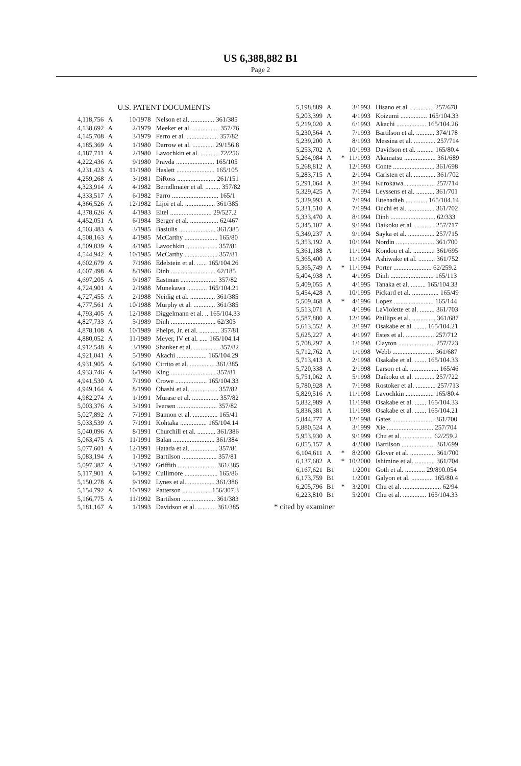US 6,388,882 B1
Page 2
U.S. PATENT DOCUMENTS
| 4,118,756 | A | | 10/1978 | Nelson et al. .............. 361/385 |
| 4,138,692 | A | | 2/1979 | Meeker et al. ................ 357/76 |
| 4,145,708 | A | | 3/1979 | Ferro et al. ................... 357/82 |
| 4,185,369 | A | | 1/1980 | Darrow et al. ............. 29/156.8 |
| 4,187,711 | A | | 2/1980 | Lavochkin et al. ........... 72/256 |
| 4,222,436 | A | | 9/1980 | Pravda ....................... 165/105 |
| 4,231,423 | A | | 11/1980 | Haslett ....................... 165/105 |
| 4,259,268 | A | | 3/1981 | DiRoss ....................... 261/151 |
| 4,323,914 | A | | 4/1982 | Berndlmaier et al. ......... 357/82 |
| 4,333,517 | A | | 6/1982 | Parro ............................ 165/1 |
| 4,366,526 | A | | 12/1982 | Lijoi et al. .................. 361/385 |
| 4,378,626 | A | | 4/1983 | Eitel ......................... 29/527.2 |
| 4,452,051 | A | | 6/1984 | Berger et al. ................. 62/467 |
| 4,503,483 | A | | 3/1985 | Basiulis ...................... 361/385 |
| 4,508,163 | A | | 4/1985 | McCarthy .................... 165/80 |
| 4,509,839 | A | | 4/1985 | Lavochkin ................... 357/81 |
| 4,544,942 | A | | 10/1985 | McCarthy .................... 357/81 |
| 4,602,679 | A | | 7/1986 | Edelstein et al. ...... 165/104.26 |
| 4,607,498 | A | | 8/1986 | Dinh ........................... 62/185 |
| 4,697,205 | A | | 9/1987 | Eastman ...................... 357/82 |
| 4,724,901 | A | | 2/1988 | Munekawa ............ 165/104.21 |
| 4,727,455 | A | | 2/1988 | Neidig et al. ............... 361/385 |
| 4,777,561 | A | | 10/1988 | Murphy et al. ............. 361/385 |
| 4,793,405 | A | | 12/1988 | Diggelmann et al. .. 165/104.33 |
| 4,827,733 | A | | 5/1989 | Dinh ........................... 62/305 |
| 4,878,108 | A | | 10/1989 | Phelps, Jr. et al. ............ 357/81 |
| 4,880,052 | A | | 11/1989 | Meyer, IV et al. ..... 165/104.14 |
| 4,912,548 | A | | 3/1990 | Shanker et al. ............... 357/82 |
| 4,921,041 | A | | 5/1990 | Akachi .................. 165/104.29 |
| 4,931,905 | A | | 6/1990 | Cirrito et al. ............... 361/385 |
| 4,933,746 | A | | 6/1990 | King ........................... 357/81 |
| 4,941,530 | A | | 7/1990 | Crowe ................... 165/104.33 |
| 4,949,164 | A | | 8/1990 | Ohashi et al. ................ 357/82 |
| 4,982,274 | A | | 1/1991 | Murase et al. ................ 357/82 |
| 5,003,376 | A | | 3/1991 | Iversen ........................ 357/82 |
| 5,027,892 | A | | 7/1991 | Bannon et al. ............... 165/41 |
| 5,033,539 | A | | 7/1991 | Kohtaka ................ 165/104.14 |
| 5,040,096 | A | | 8/1991 | Churchill et al. ........... 361/386 |
| 5,063,475 | A | | 11/1991 | Balan ......................... 361/384 |
| 5,077,601 | A | | 12/1991 | Hatada et al. ................ 357/81 |
| 5,083,194 | A | | 1/1992 | Bartilson ..................... 357/81 |
| 5,097,387 | A | | 3/1992 | Griffith ....................... 361/385 |
| 5,117,901 | A | | 6/1992 | Cullimore .................... 165/86 |
| 5,150,278 | A | | 9/1992 | Lynes et al. ................ 361/386 |
| 5,154,792 | A | | 10/1992 | Patterson ................. 156/307.3 |
| 5,166,775 | A | | 11/1992 | Bartilson .................... 361/383 |
| 5,181,167 | A | | 1/1993 | Davidson et al. ........... 361/385 |
| 5,198,889 | A | | 3/1993 | Hisano et al. .............. 257/678 |
| 5,203,399 | A | | 4/1993 | Koizumi ................ 165/104.33 |
| 5,219,020 | A | | 6/1993 | Akachi .................. 165/104.26 |
| 5,230,564 | A | | 7/1993 | Bartilson et al. ........... 374/178 |
| 5,239,200 | A | | 8/1993 | Messina et al. ............. 257/714 |
| 5,253,702 | A | | 10/1993 | Davidson et al. .......... 165/80.4 |
| 5,264,984 | A | * | 11/1993 | Akamatsu ................... 361/689 |
| 5,268,812 | A | | 12/1993 | Conte ......................... 361/698 |
| 5,283,715 | A | | 2/1994 | Carlsten et al. ............. 361/702 |
| 5,291,064 | A | | 3/1994 | Kurokawa .................. 257/714 |
| 5,329,425 | A | | 7/1994 | Leyssens et al. ........... 361/701 |
| 5,329,993 | A | | 7/1994 | Ettehadieh ............. 165/104.14 |
| 5,331,510 | A | | 7/1994 | Ouchi et al. ................ 361/702 |
| 5,333,470 | A | | 8/1994 | Dinh ........................... 62/333 |
| 5,345,107 | A | | 9/1994 | Daikoku et al. ............ 257/717 |
| 5,349,237 | A | | 9/1994 | Sayka et al. ................ 257/715 |
| 5,353,192 | A | | 10/1994 | Nordin ....................... 361/700 |
| 5,361,188 | A | | 11/1994 | Kondou et al. ............. 361/695 |
| 5,365,400 | A | | 11/1994 | Ashiwake et al. .......... 361/752 |
| 5,365,749 | A | * | 11/1994 | Porter ....................... 62/259.2 |
| 5,404,938 | A | | 4/1995 | Dinh .......................... 165/113 |
| 5,409,055 | A | | 4/1995 | Tanaka et al. ......... 165/104.33 |
| 5,454,428 | A | | 10/1995 | Pickard et al. ................ 165/49 |
| 5,509,468 | A | * | 4/1996 | Lopez ........................ 165/144 |
| 5,513,071 | A | | 4/1996 | LaViolette et al. ......... 361/703 |
| 5,587,880 | A | | 12/1996 | Phillips et al. .............. 361/687 |
| 5,613,552 | A | | 3/1997 | Osakabe et al. ....... 165/104.21 |
| 5,625,227 | A | | 4/1997 | Estes et al. ................. 257/712 |
| 5,708,297 | A | | 1/1998 | Clayton ...................... 257/723 |
| 5,712,762 | A | | 1/1998 | Webb ......................... 361/687 |
| 5,713,413 | A | | 2/1998 | Osakabe et al. ....... 165/104.33 |
| 5,720,338 | A | | 2/1998 | Larson et al. ................. 165/46 |
| 5,751,062 | A | | 5/1998 | Daikoku et al. ............ 257/722 |
| 5,780,928 | A | | 7/1998 | Rostoker et al. ............ 257/713 |
| 5,829,516 | A | | 11/1998 | Lavochkin ................. 165/80.4 |
| 5,832,989 | A | | 11/1998 | Osakabe et al. ....... 165/104.33 |
| 5,836,381 | A | | 11/1998 | Osakabe et al. ....... 165/104.21 |
| 5,844,777 | A | | 12/1998 | Gates ......................... 361/700 |
| 5,880,524 | A | | 3/1999 | Xie ............................ 257/704 |
| 5,953,930 | A | | 9/1999 | Chu et al. .................. 62/259.2 |
| 6,055,157 | A | | 4/2000 | Bartilson .................... 361/699 |
| 6,104,611 | A | * | 8/2000 | Glover et al. ............... 361/700 |
| 6,137,682 | A | * | 10/2000 | Ishimine et al. ............ 361/704 |
| 6,167,621 | B1 | | 1/2001 | Goth et al. ............ 29/890.054 |
| 6,173,759 | B1 | | 1/2001 | Galyon et al. ............. 165/80.4 |
| 6,205,796 | B1 | * | 3/2001 | Chu et al. ....................... 62/94 |
| 6,223,810 | B1 | | 5/2001 | Chu et al. .............. 165/104.33 |
* cited by examiner